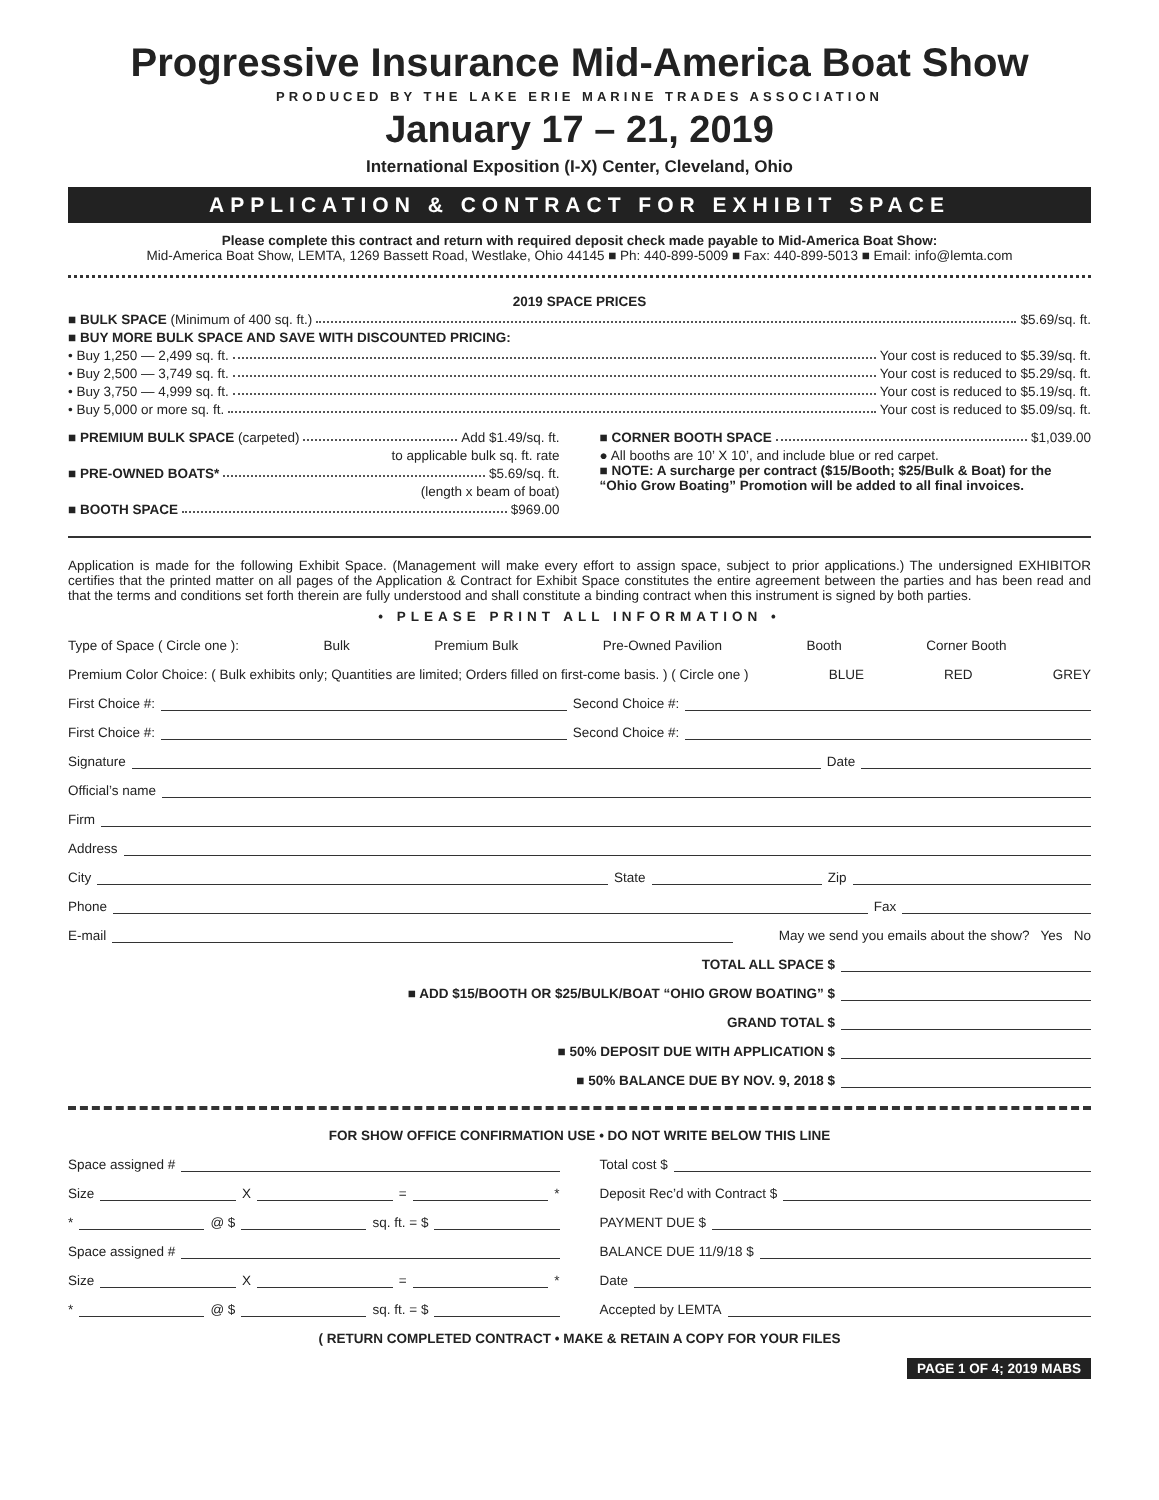Progressive Insurance Mid-America Boat Show
PRODUCED BY THE LAKE ERIE MARINE TRADES ASSOCIATION
January 17 – 21, 2019
International Exposition (I-X) Center, Cleveland, Ohio
APPLICATION & CONTRACT FOR EXHIBIT SPACE
Please complete this contract and return with required deposit check made payable to Mid-America Boat Show:
Mid-America Boat Show, LEMTA, 1269 Bassett Road, Westlake, Ohio 44145 ■ Ph: 440-899-5009 ■ Fax: 440-899-5013 ■ Email: info@lemta.com
2019 SPACE PRICES
■ BULK SPACE (Minimum of 400 sq. ft.) $5.69/sq. ft.
■ BUY MORE BULK SPACE AND SAVE WITH DISCOUNTED PRICING:
• Buy 1,250 — 2,499 sq. ft. Your cost is reduced to $5.39/sq. ft.
• Buy 2,500 — 3,749 sq. ft. Your cost is reduced to $5.29/sq. ft.
• Buy 3,750 — 4,999 sq. ft. Your cost is reduced to $5.19/sq. ft.
• Buy 5,000 or more sq. ft. Your cost is reduced to $5.09/sq. ft.
■ PREMIUM BULK SPACE (carpeted) Add $1.49/sq. ft.
to applicable bulk sq. ft. rate
■ PRE-OWNED BOATS* $5.69/sq. ft.
(length x beam of boat)
■ BOOTH SPACE $969.00
■ CORNER BOOTH SPACE $1,039.00
● All booths are 10’ X 10’, and include blue or red carpet.
■ NOTE: A surcharge per contract ($15/Booth; $25/Bulk & Boat) for the “Ohio Grow Boating” Promotion will be added to all final invoices.
Application is made for the following Exhibit Space. (Management will make every effort to assign space, subject to prior applications.) The undersigned EXHIBITOR certifies that the printed matter on all pages of the Application & Contract for Exhibit Space constitutes the entire agreement between the parties and has been read and that the terms and conditions set forth therein are fully understood and shall constitute a binding contract when this instrument is signed by both parties.
• PLEASE PRINT ALL INFORMATION •
Type of Space ( Circle one ): Bulk Premium Bulk Pre-Owned Pavilion Booth Corner Booth
Premium Color Choice: ( Bulk exhibits only; Quantities are limited; Orders filled on first-come basis. ) ( Circle one ) BLUE RED GREY
First Choice #: Second Choice #:
First Choice #: Second Choice #:
Signature Date
Official’s name
Firm
Address
City State Zip
Phone Fax
E-mail May we send you emails about the show? Yes No
TOTAL ALL SPACE $
■ ADD $15/BOOTH OR $25/BULK/BOAT “OHIO GROW BOATING” $
GRAND TOTAL $
■ 50% DEPOSIT DUE WITH APPLICATION $
■ 50% BALANCE DUE BY NOV. 9, 2018 $
FOR SHOW OFFICE CONFIRMATION USE • DO NOT WRITE BELOW THIS LINE
Space assigned #
Size X = *
* @ $ sq. ft. = $
Space assigned #
Size X = *
* @ $ sq. ft. = $
Total cost $
Deposit Rec’d with Contract $
PAYMENT DUE $
BALANCE DUE 11/9/18 $
Date
Accepted by LEMTA
( RETURN COMPLETED CONTRACT • MAKE & RETAIN A COPY FOR YOUR FILES
PAGE 1 OF 4; 2019 MABS